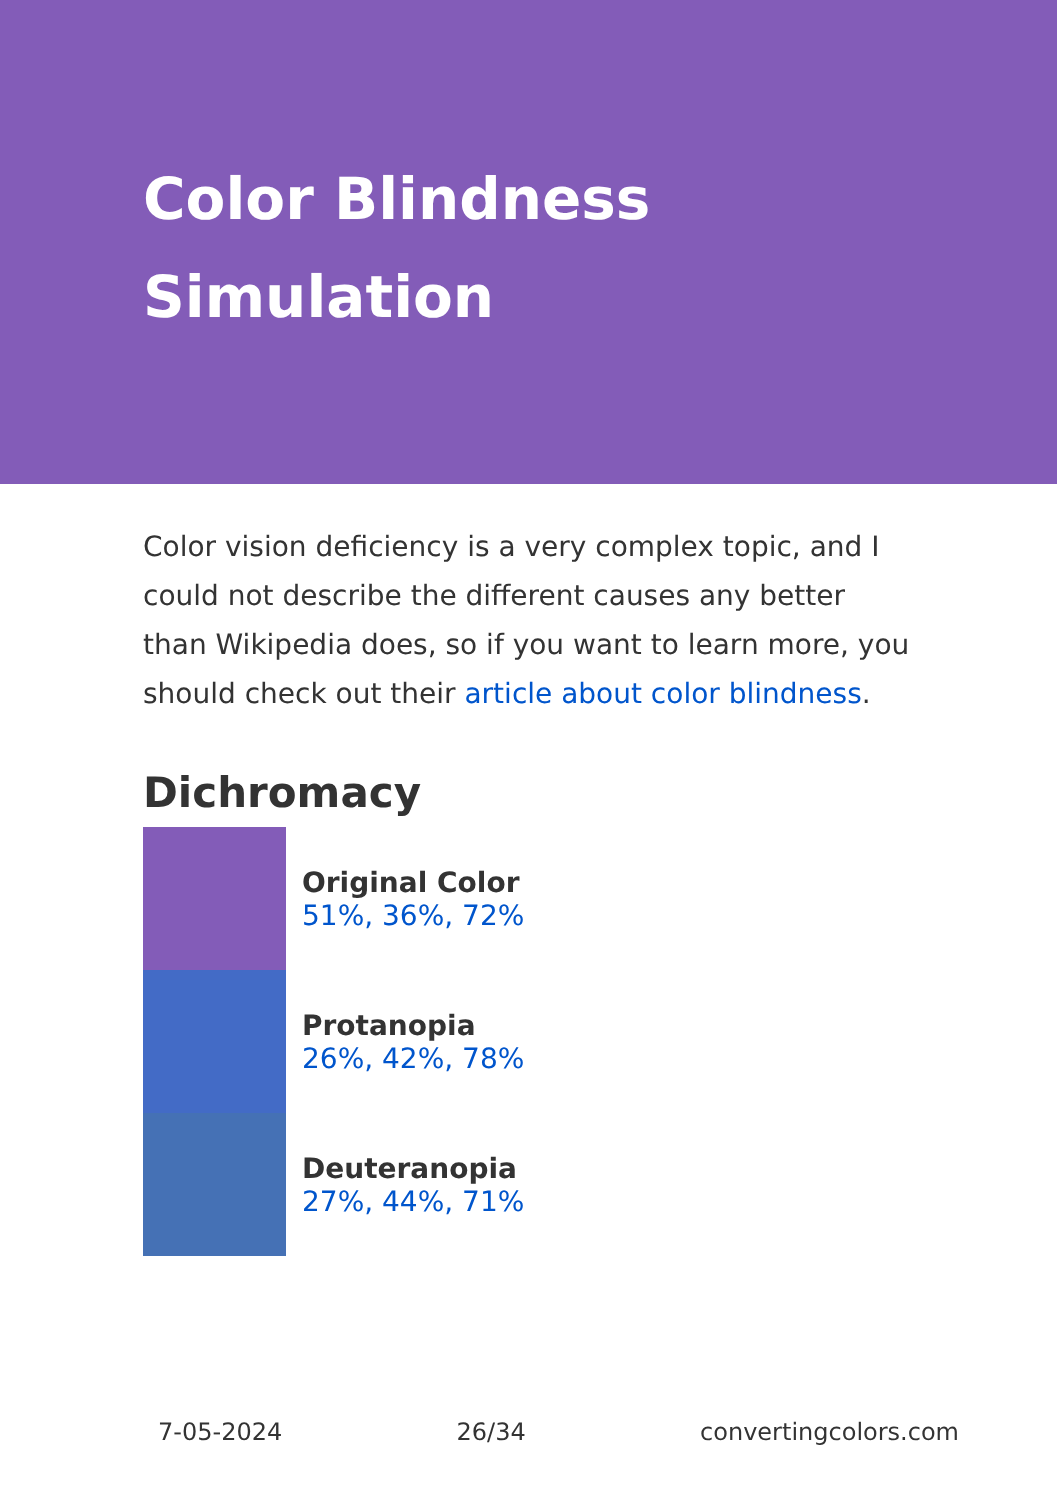Color Blindness Simulation
Color vision deficiency is a very complex topic, and I could not describe the different causes any better than Wikipedia does, so if you want to learn more, you should check out their article about color blindness.
Dichromacy
Original Color
51%, 36%, 72%
Protanopia
26%, 42%, 78%
Deuteranopia
27%, 44%, 71%
7-05-2024 26/34 convertingcolors.com